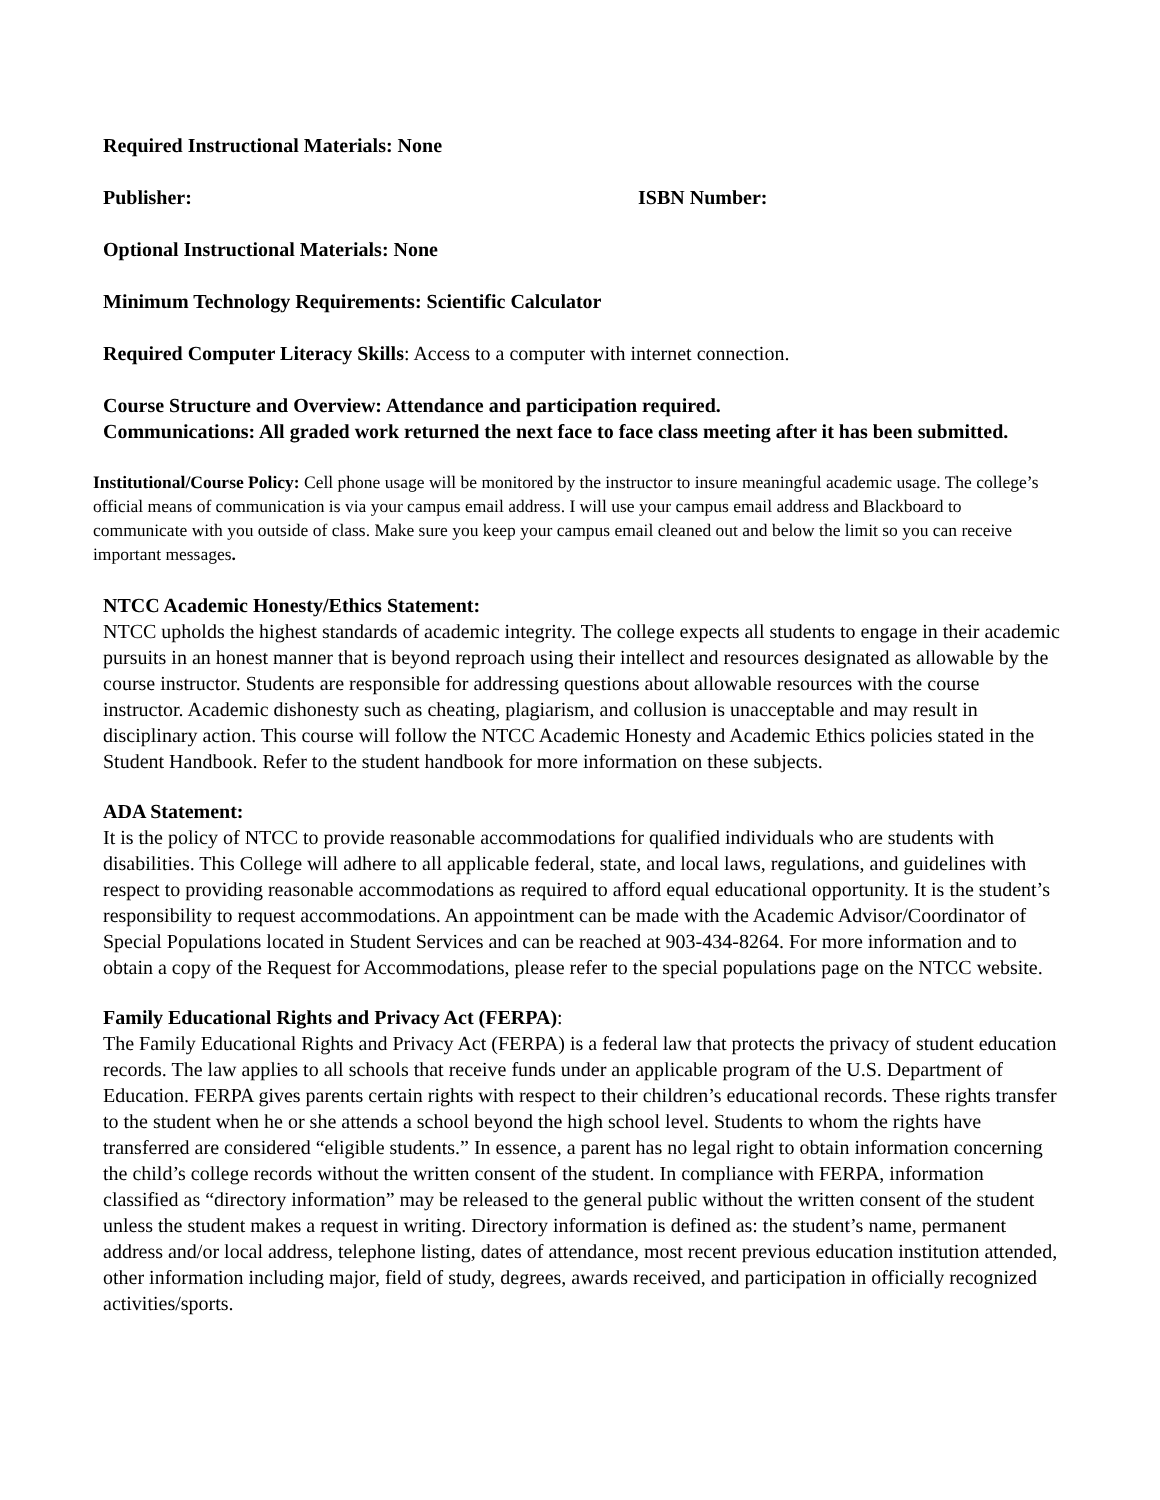Required Instructional Materials: None
Publisher: ISBN Number:
Optional Instructional Materials: None
Minimum Technology Requirements: Scientific Calculator
Required Computer Literacy Skills: Access to a computer with internet connection.
Course Structure and Overview: Attendance and participation required.
Communications: All graded work returned the next face to face class meeting after it has been submitted.
Institutional/Course Policy: Cell phone usage will be monitored by the instructor to insure meaningful academic usage. The college’s official means of communication is via your campus email address. I will use your campus email address and Blackboard to communicate with you outside of class. Make sure you keep your campus email cleaned out and below the limit so you can receive important messages.
NTCC Academic Honesty/Ethics Statement:
NTCC upholds the highest standards of academic integrity. The college expects all students to engage in their academic pursuits in an honest manner that is beyond reproach using their intellect and resources designated as allowable by the course instructor. Students are responsible for addressing questions about allowable resources with the course instructor. Academic dishonesty such as cheating, plagiarism, and collusion is unacceptable and may result in disciplinary action. This course will follow the NTCC Academic Honesty and Academic Ethics policies stated in the Student Handbook. Refer to the student handbook for more information on these subjects.
ADA Statement:
It is the policy of NTCC to provide reasonable accommodations for qualified individuals who are students with disabilities. This College will adhere to all applicable federal, state, and local laws, regulations, and guidelines with respect to providing reasonable accommodations as required to afford equal educational opportunity. It is the student’s responsibility to request accommodations. An appointment can be made with the Academic Advisor/Coordinator of Special Populations located in Student Services and can be reached at 903-434-8264. For more information and to obtain a copy of the Request for Accommodations, please refer to the special populations page on the NTCC website.
Family Educational Rights and Privacy Act (FERPA):
The Family Educational Rights and Privacy Act (FERPA) is a federal law that protects the privacy of student education records. The law applies to all schools that receive funds under an applicable program of the U.S. Department of Education. FERPA gives parents certain rights with respect to their children’s educational records. These rights transfer to the student when he or she attends a school beyond the high school level. Students to whom the rights have transferred are considered “eligible students.” In essence, a parent has no legal right to obtain information concerning the child’s college records without the written consent of the student. In compliance with FERPA, information classified as “directory information” may be released to the general public without the written consent of the student unless the student makes a request in writing. Directory information is defined as: the student’s name, permanent address and/or local address, telephone listing, dates of attendance, most recent previous education institution attended, other information including major, field of study, degrees, awards received, and participation in officially recognized activities/sports.